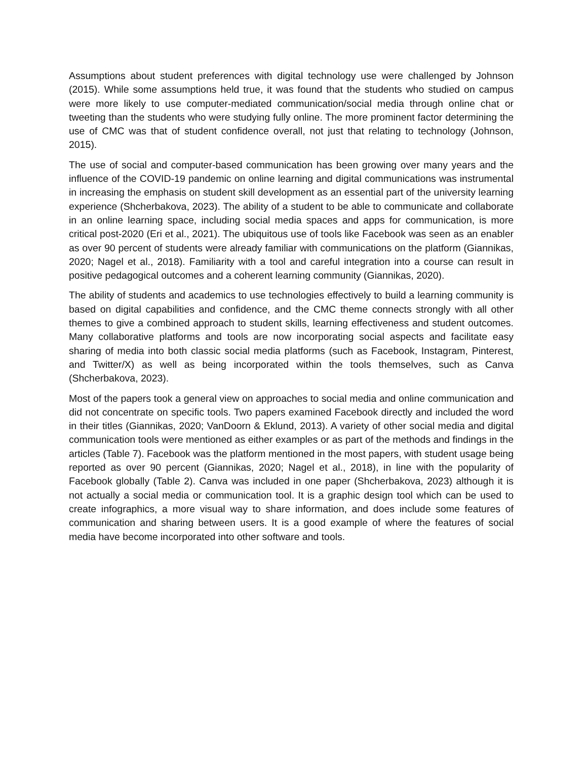Assumptions about student preferences with digital technology use were challenged by Johnson (2015). While some assumptions held true, it was found that the students who studied on campus were more likely to use computer-mediated communication/social media through online chat or tweeting than the students who were studying fully online. The more prominent factor determining the use of CMC was that of student confidence overall, not just that relating to technology (Johnson, 2015).
The use of social and computer-based communication has been growing over many years and the influence of the COVID-19 pandemic on online learning and digital communications was instrumental in increasing the emphasis on student skill development as an essential part of the university learning experience (Shcherbakova, 2023). The ability of a student to be able to communicate and collaborate in an online learning space, including social media spaces and apps for communication, is more critical post-2020 (Eri et al., 2021). The ubiquitous use of tools like Facebook was seen as an enabler as over 90 percent of students were already familiar with communications on the platform (Giannikas, 2020; Nagel et al., 2018). Familiarity with a tool and careful integration into a course can result in positive pedagogical outcomes and a coherent learning community (Giannikas, 2020).
The ability of students and academics to use technologies effectively to build a learning community is based on digital capabilities and confidence, and the CMC theme connects strongly with all other themes to give a combined approach to student skills, learning effectiveness and student outcomes. Many collaborative platforms and tools are now incorporating social aspects and facilitate easy sharing of media into both classic social media platforms (such as Facebook, Instagram, Pinterest, and Twitter/X) as well as being incorporated within the tools themselves, such as Canva (Shcherbakova, 2023).
Most of the papers took a general view on approaches to social media and online communication and did not concentrate on specific tools. Two papers examined Facebook directly and included the word in their titles (Giannikas, 2020; VanDoorn & Eklund, 2013). A variety of other social media and digital communication tools were mentioned as either examples or as part of the methods and findings in the articles (Table 7). Facebook was the platform mentioned in the most papers, with student usage being reported as over 90 percent (Giannikas, 2020; Nagel et al., 2018), in line with the popularity of Facebook globally (Table 2). Canva was included in one paper (Shcherbakova, 2023) although it is not actually a social media or communication tool. It is a graphic design tool which can be used to create infographics, a more visual way to share information, and does include some features of communication and sharing between users. It is a good example of where the features of social media have become incorporated into other software and tools.